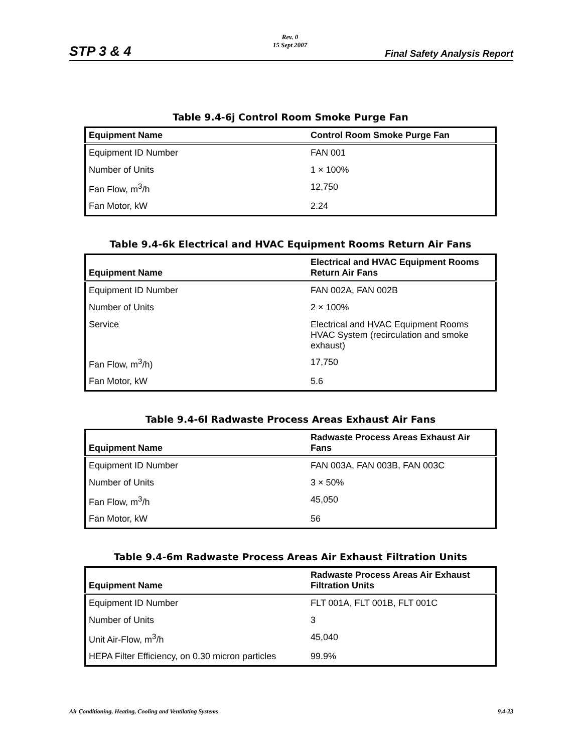STP 3 & 4
Rev. 0
15 Sept 2007
Final Safety Analysis Report
Table 9.4-6j Control Room Smoke Purge Fan
| Equipment Name | Control Room Smoke Purge Fan |
| --- | --- |
| Equipment ID Number | FAN 001 |
| Number of Units | 1 × 100% |
| Fan Flow, m<sup>3</sup>/h | 12,750 |
| Fan Motor, kW | 2.24 |
Table 9.4-6k Electrical and HVAC Equipment Rooms Return Air Fans
| Equipment Name | Electrical and HVAC Equipment Rooms Return Air Fans |
| --- | --- |
| Equipment ID Number | FAN 002A, FAN 002B |
| Number of Units | 2 × 100% |
| Service | Electrical and HVAC Equipment Rooms HVAC System (recirculation and smoke exhaust) |
| Fan Flow, m<sup>3</sup>/h) | 17,750 |
| Fan Motor, kW | 5.6 |
Table 9.4-6l Radwaste Process Areas Exhaust Air Fans
| Equipment Name | Radwaste Process Areas Exhaust Air Fans |
| --- | --- |
| Equipment ID Number | FAN 003A, FAN 003B, FAN 003C |
| Number of Units | 3 × 50% |
| Fan Flow, m<sup>3</sup>/h | 45,050 |
| Fan Motor, kW | 56 |
Table 9.4-6m Radwaste Process Areas Air Exhaust Filtration Units
| Equipment Name | Radwaste Process Areas Air Exhaust Filtration Units |
| --- | --- |
| Equipment ID Number | FLT 001A, FLT 001B, FLT 001C |
| Number of Units | 3 |
| Unit Air-Flow, m<sup>3</sup>/h | 45,040 |
| HEPA Filter Efficiency, on 0.30 micron particles | 99.9% |
Air Conditioning, Heating, Cooling and Ventilating Systems 9.4-23